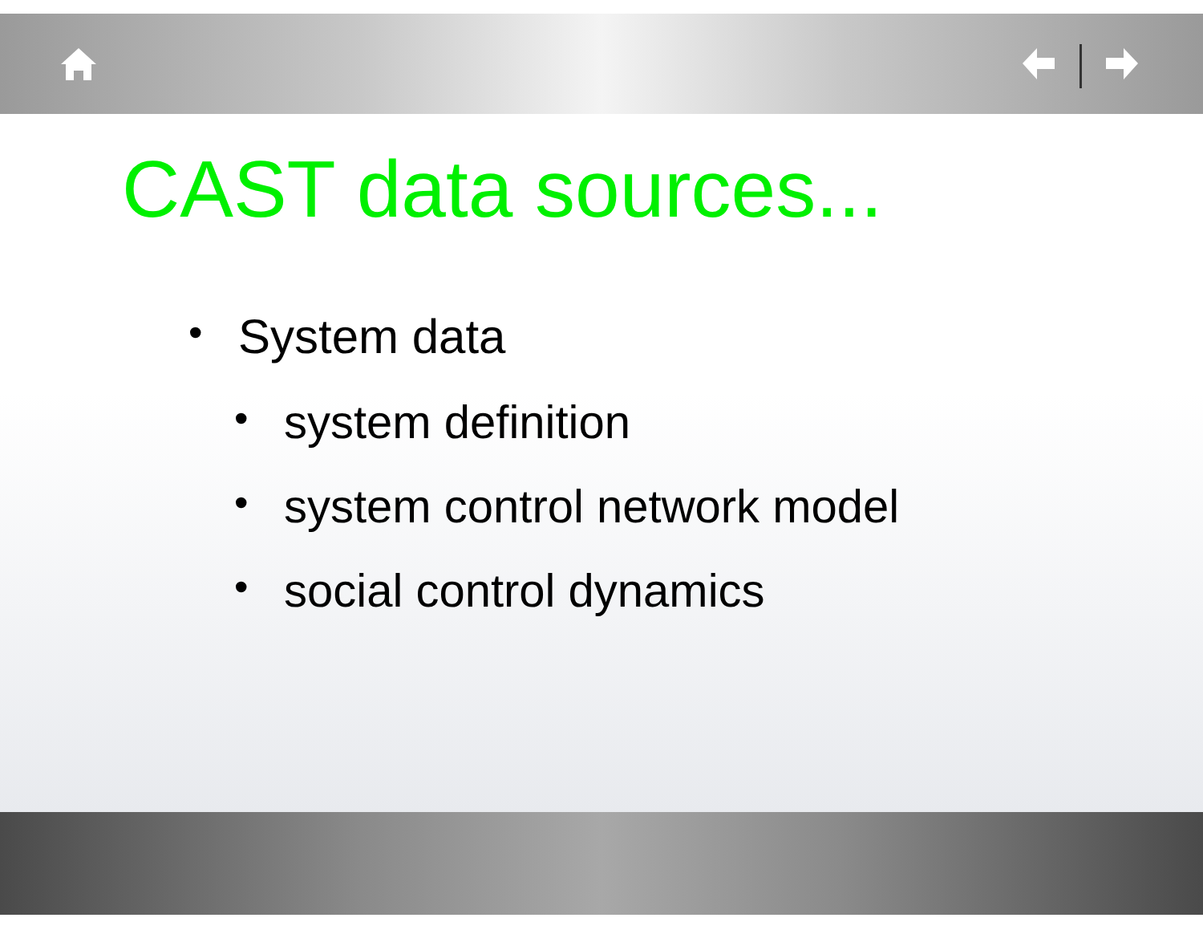CAST data sources...
• System data
• system definition
• system control network model
• social control dynamics